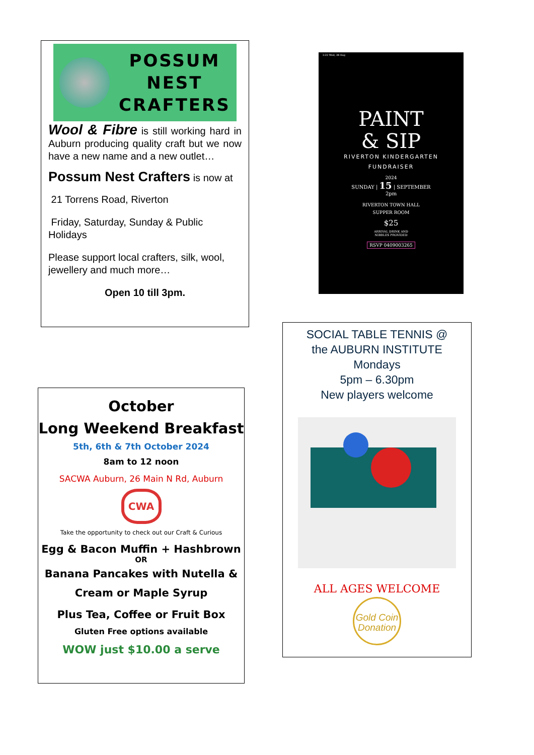POSSUM
NEST
CRAFTERS
Wool & Fibre is still working hard in Auburn producing quality craft but we now have a new name and a new outlet…
Possum Nest Crafters is now at
21 Torrens Road, Riverton
Friday, Saturday, Sunday & Public Holidays
Please support local crafters, silk, wool, jewellery and much more…
Open 10 till 3pm.
2:22 Wed, 28 Aug
PAINT
& SIP
RIVERTON KINDERGARTEN
FUNDRAISER
2024
SUNDAY | 15 | SEPTEMBER
2pm
RIVERTON TOWN HALL
SUPPER ROOM
$25
ARRIVAL DRINK AND
NIBBLES PROVIDED
RSVP 0409003265
SOCIAL TABLE TENNIS @
the AUBURN INSTITUTE
Mondays
5pm – 6.30pm
New players welcome
ALL AGES WELCOME
Gold Coin
Donation
October
Long Weekend Breakfast
5th, 6th & 7th October 2024
8am to 12 noon
SACWA Auburn, 26 Main N Rd, Auburn
CWA
Take the opportunity to check out our Craft & Curious
Egg & Bacon Muffin + Hashbrown
OR
Banana Pancakes with Nutella &
Cream or Maple Syrup
Plus Tea, Coffee or Fruit Box
Gluten Free options available
WOW just $10.00 a serve